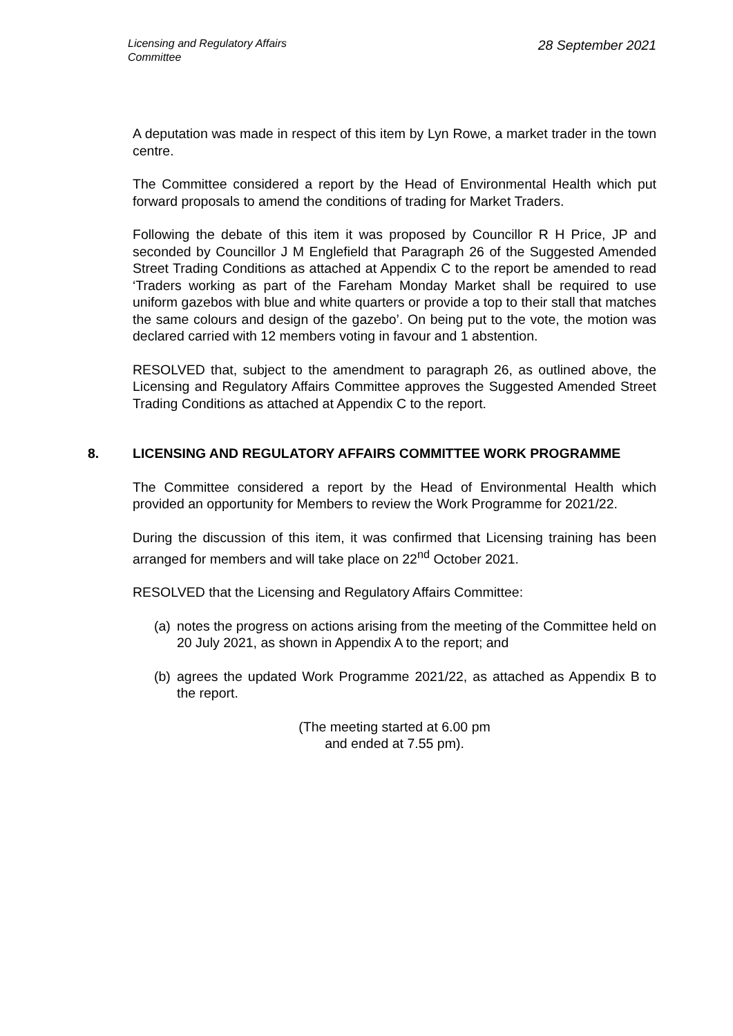Licensing and Regulatory Affairs Committee
28 September 2021
A deputation was made in respect of this item by Lyn Rowe, a market trader in the town centre.
The Committee considered a report by the Head of Environmental Health which put forward proposals to amend the conditions of trading for Market Traders.
Following the debate of this item it was proposed by Councillor R H Price, JP and seconded by Councillor J M Englefield that Paragraph 26 of the Suggested Amended Street Trading Conditions as attached at Appendix C to the report be amended to read ‘Traders working as part of the Fareham Monday Market shall be required to use uniform gazebos with blue and white quarters or provide a top to their stall that matches the same colours and design of the gazebo’. On being put to the vote, the motion was declared carried with 12 members voting in favour and 1 abstention.
RESOLVED that, subject to the amendment to paragraph 26, as outlined above, the Licensing and Regulatory Affairs Committee approves the Suggested Amended Street Trading Conditions as attached at Appendix C to the report.
8. LICENSING AND REGULATORY AFFAIRS COMMITTEE WORK PROGRAMME
The Committee considered a report by the Head of Environmental Health which provided an opportunity for Members to review the Work Programme for 2021/22.
During the discussion of this item, it was confirmed that Licensing training has been arranged for members and will take place on 22<sup>nd</sup> October 2021.
RESOLVED that the Licensing and Regulatory Affairs Committee:
(a)
notes the progress on actions arising from the meeting of the Committee held on 20 July 2021, as shown in Appendix A to the report; and
(b)
agrees the updated Work Programme 2021/22, as attached as Appendix B to the report.
(The meeting started at 6.00 pm
and ended at 7.55 pm).